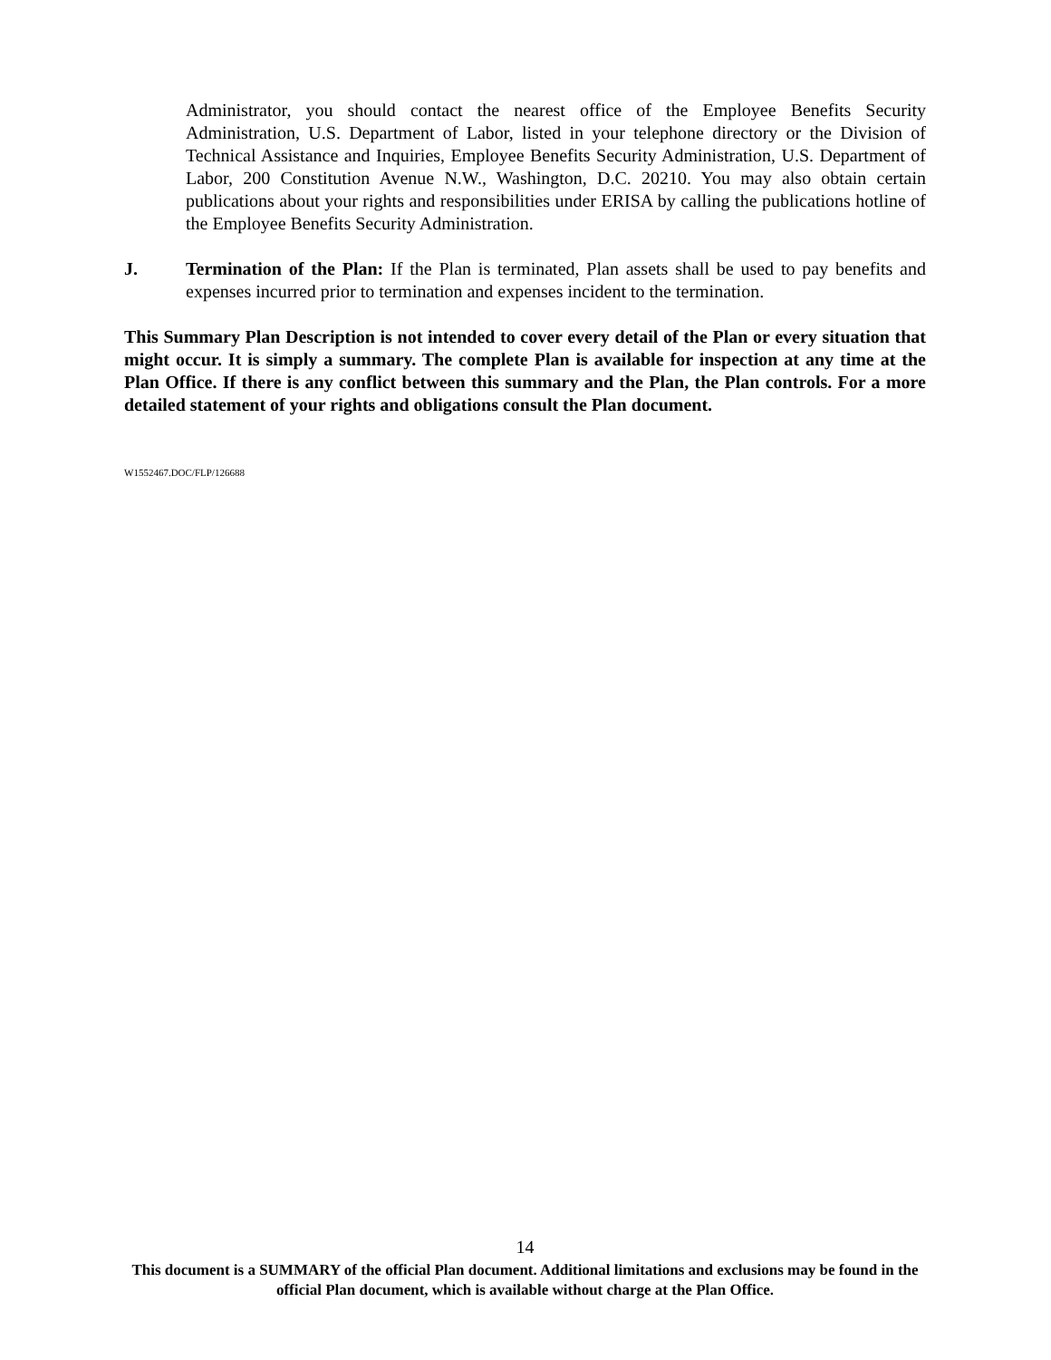Administrator, you should contact the nearest office of the Employee Benefits Security Administration, U.S. Department of Labor, listed in your telephone directory or the Division of Technical Assistance and Inquiries, Employee Benefits Security Administration, U.S. Department of Labor, 200 Constitution Avenue N.W., Washington, D.C. 20210. You may also obtain certain publications about your rights and responsibilities under ERISA by calling the publications hotline of the Employee Benefits Security Administration.
J. Termination of the Plan: If the Plan is terminated, Plan assets shall be used to pay benefits and expenses incurred prior to termination and expenses incident to the termination.
This Summary Plan Description is not intended to cover every detail of the Plan or every situation that might occur. It is simply a summary. The complete Plan is available for inspection at any time at the Plan Office. If there is any conflict between this summary and the Plan, the Plan controls. For a more detailed statement of your rights and obligations consult the Plan document.
W1552467.DOC/FLP/126688
14
This document is a SUMMARY of the official Plan document. Additional limitations and exclusions may be found in the official Plan document, which is available without charge at the Plan Office.